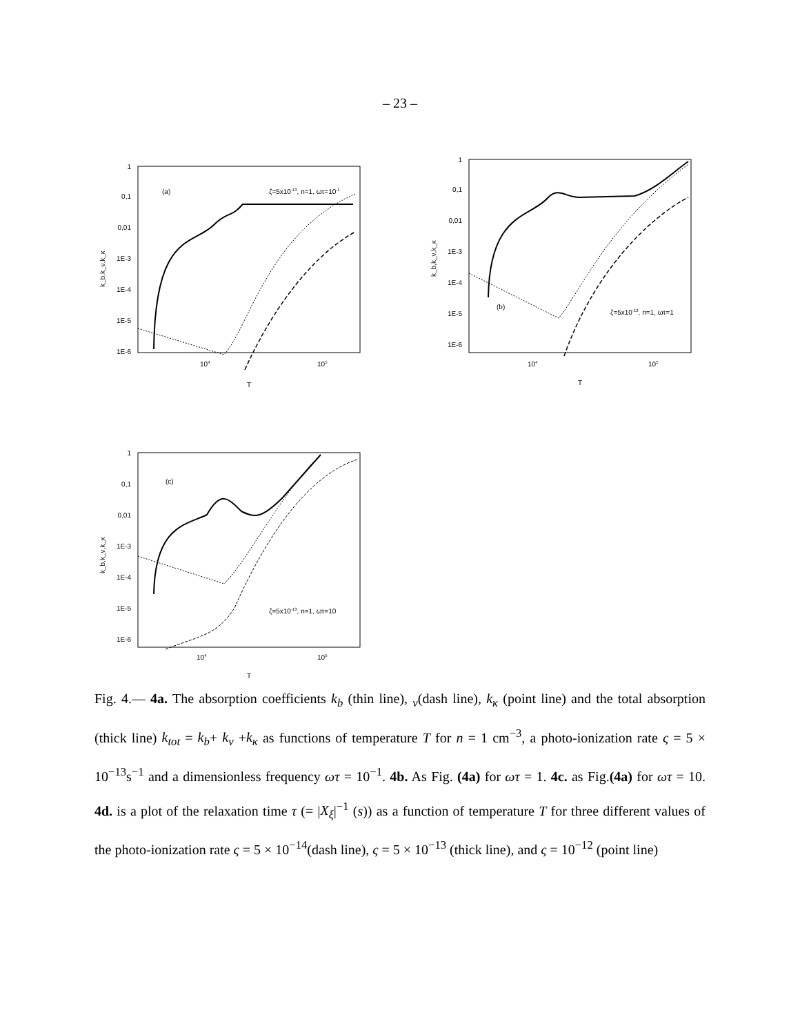– 23 –
1
0,1
0,01
1E-3
1E-4
1E-5
1E-6
104
105
T
k_b,k_ν,k_κ
(a)
ζ=5x10-13, n=1, ωτ=10-1
1
0,1
0,01
1E-3
1E-4
1E-5
1E-6
104
105
T
k_b,k_ν,k_κ
(b)
ζ=5x10-13, n=1, ωτ=1
1
0,1
0,01
1E-3
1E-4
1E-5
1E-6
104
105
T
k_b,k_ν,k_κ
(c)
ζ=5x10-13, n=1, ωτ=10
Fig. 4.— 4a. The absorption coefficients k<sub>b</sub> (thin line), <sub>ν</sub>(dash line), k<sub>κ</sub> (point line) and the total absorption (thick line) k<sub>tot</sub> = k<sub>b</sub>+ k<sub>ν</sub> +k<sub>κ</sub> as functions of temperature T for n = 1 cm<sup>−3</sup>, a photo-ionization rate ς = 5 × 10<sup>−13</sup>s<sup>−1</sup> and a dimensionless frequency ωτ = 10<sup>−1</sup>. 4b. As Fig. (4a) for ωτ = 1. 4c. as Fig.(4a) for ωτ = 10. 4d. is a plot of the relaxation time τ (= |X<sub>ξ</sub>|<sup>−1</sup> (s)) as a function of temperature T for three different values of the photo-ionization rate ς = 5 × 10<sup>−14</sup>(dash line), ς = 5 × 10<sup>−13</sup> (thick line), and ς = 10<sup>−12</sup> (point line)